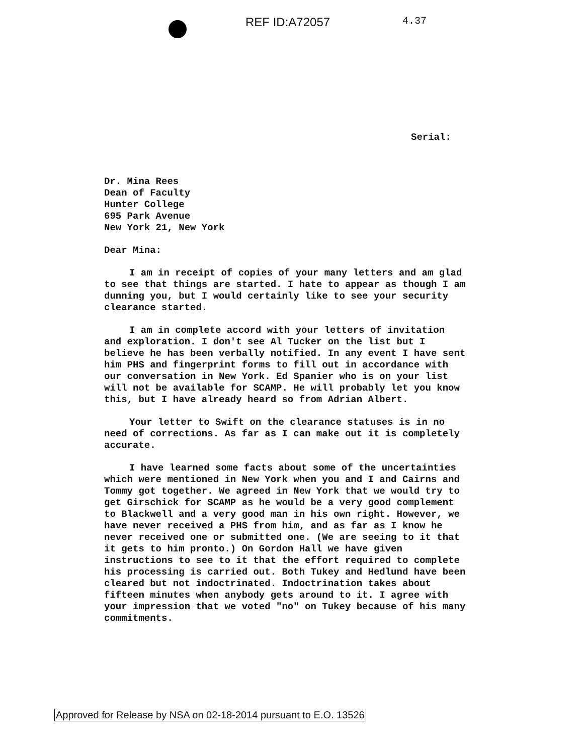REF ID:A72057 4.37
Serial:
Dr. Mina Rees
Dean of Faculty
Hunter College
695 Park Avenue
New York 21, New York
Dear Mina:
I am in receipt of copies of your many letters and am glad to see that things are started. I hate to appear as though I am dunning you, but I would certainly like to see your security clearance started.
I am in complete accord with your letters of invitation and exploration. I don't see Al Tucker on the list but I believe he has been verbally notified. In any event I have sent him PHS and fingerprint forms to fill out in accordance with our conversation in New York. Ed Spanier who is on your list will not be available for SCAMP. He will probably let you know this, but I have already heard so from Adrian Albert.
Your letter to Swift on the clearance statuses is in no need of corrections. As far as I can make out it is completely accurate.
I have learned some facts about some of the uncertainties which were mentioned in New York when you and I and Cairns and Tommy got together. We agreed in New York that we would try to get Girschick for SCAMP as he would be a very good complement to Blackwell and a very good man in his own right. However, we have never received a PHS from him, and as far as I know he never received one or submitted one. (We are seeing to it that it gets to him pronto.) On Gordon Hall we have given instructions to see to it that the effort required to complete his processing is carried out. Both Tukey and Hedlund have been cleared but not indoctrinated. Indoctrination takes about fifteen minutes when anybody gets around to it. I agree with your impression that we voted "no" on Tukey because of his many commitments.
Approved for Release by NSA on 02-18-2014 pursuant to E.O. 13526